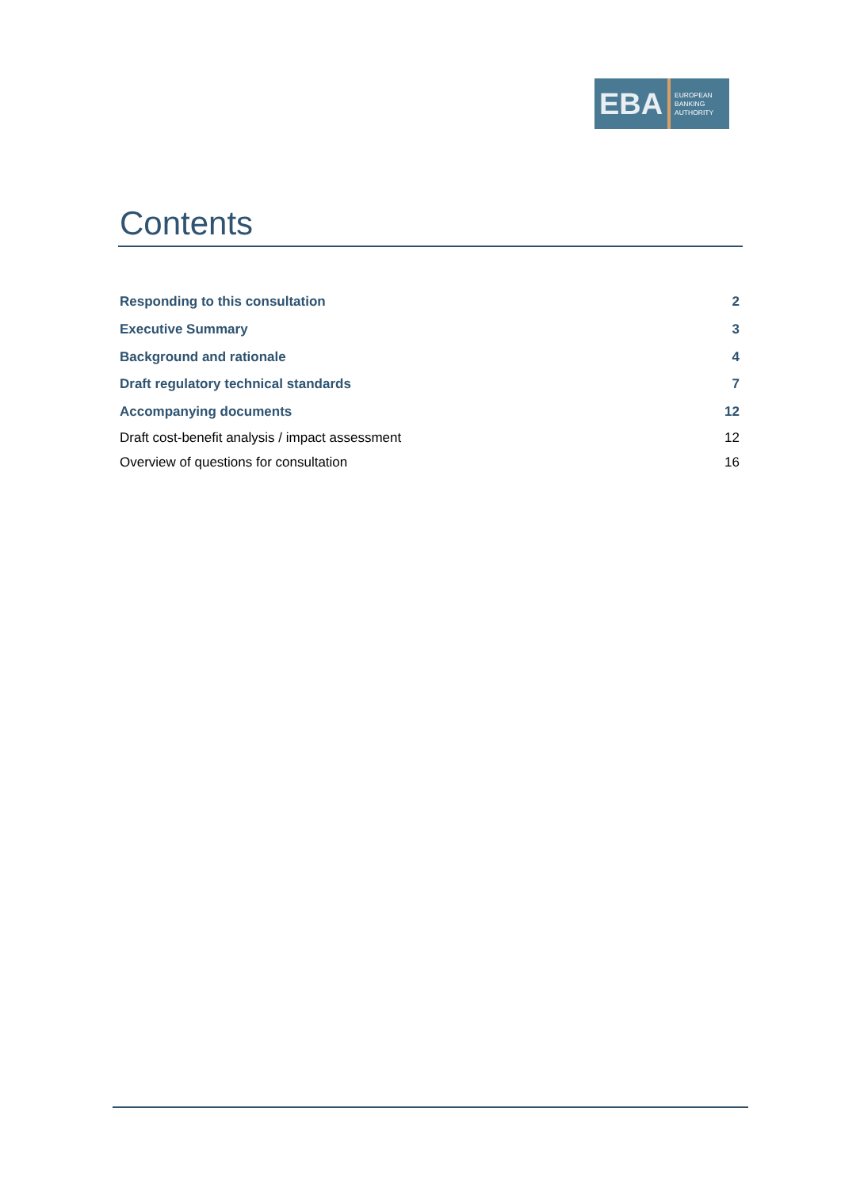EBA
EUROPEAN
BANKING
AUTHORITY
Contents
Responding to this consultation 2
Executive Summary 3
Background and rationale 4
Draft regulatory technical standards 7
Accompanying documents 12
Draft cost-benefit analysis / impact assessment 12
Overview of questions for consultation 16